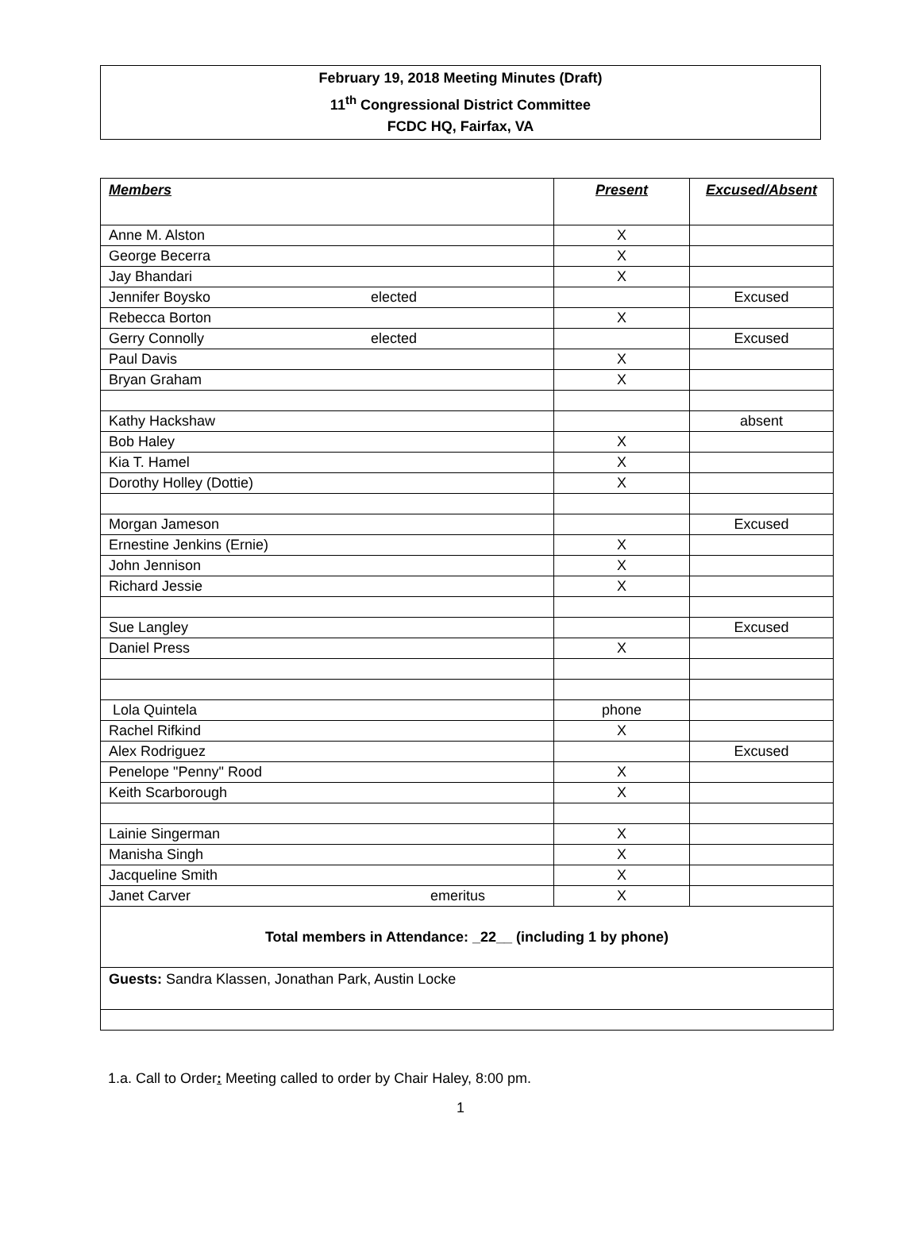February 19, 2018 Meeting Minutes (Draft)
11<sup>th</sup> Congressional District Committee
FCDC HQ, Fairfax, VA
| Members | Present | Excused/Absent |
| --- | --- | --- |
| Anne M. Alston | X | |
| George Becerra | X | |
| Jay Bhandari | X | |
| Jennifer Boysko elected | | Excused |
| Rebecca Borton | X | |
| Gerry Connolly elected | | Excused |
| Paul Davis | X | |
| Bryan Graham | X | |
| Kathy Hackshaw | | absent |
| Bob Haley | X | |
| Kia T. Hamel | X | |
| Dorothy Holley (Dottie) | X | |
| Morgan Jameson | | Excused |
| Ernestine Jenkins (Ernie) | X | |
| John Jennison | X | |
| Richard Jessie | X | |
| Sue Langley | | Excused |
| Daniel Press | X | |
| Lola Quintela | phone | |
| Rachel Rifkind | X | |
| Alex Rodriguez | | Excused |
| Penelope "Penny" Rood | X | |
| Keith Scarborough | X | |
| Lainie Singerman | X | |
| Manisha Singh | X | |
| Jacqueline Smith | X | |
| Janet Carver emeritus | X | |
| Total members in Attendance: _22__ (including 1 by phone) | | |
| Guests: Sandra Klassen, Jonathan Park, Austin Locke | | |
1.a. Call to Order: Meeting called to order by Chair Haley, 8:00 pm.
1